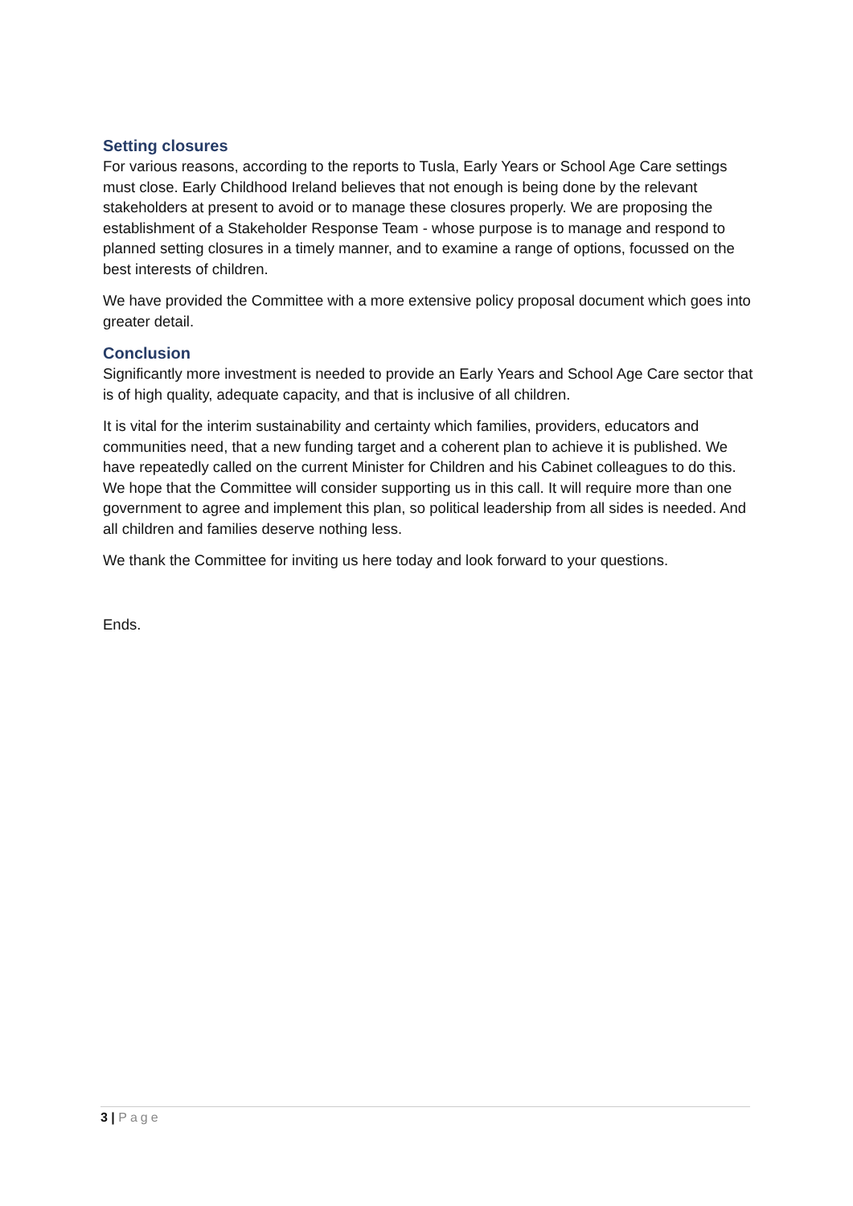Setting closures
For various reasons, according to the reports to Tusla, Early Years or School Age Care settings must close. Early Childhood Ireland believes that not enough is being done by the relevant stakeholders at present to avoid or to manage these closures properly. We are proposing the establishment of a Stakeholder Response Team - whose purpose is to manage and respond to planned setting closures in a timely manner, and to examine a range of options, focussed on the best interests of children.
We have provided the Committee with a more extensive policy proposal document which goes into greater detail.
Conclusion
Significantly more investment is needed to provide an Early Years and School Age Care sector that is of high quality, adequate capacity, and that is inclusive of all children.
It is vital for the interim sustainability and certainty which families, providers, educators and communities need, that a new funding target and a coherent plan to achieve it is published. We have repeatedly called on the current Minister for Children and his Cabinet colleagues to do this. We hope that the Committee will consider supporting us in this call. It will require more than one government to agree and implement this plan, so political leadership from all sides is needed. And all children and families deserve nothing less.
We thank the Committee for inviting us here today and look forward to your questions.
Ends.
3 | Page